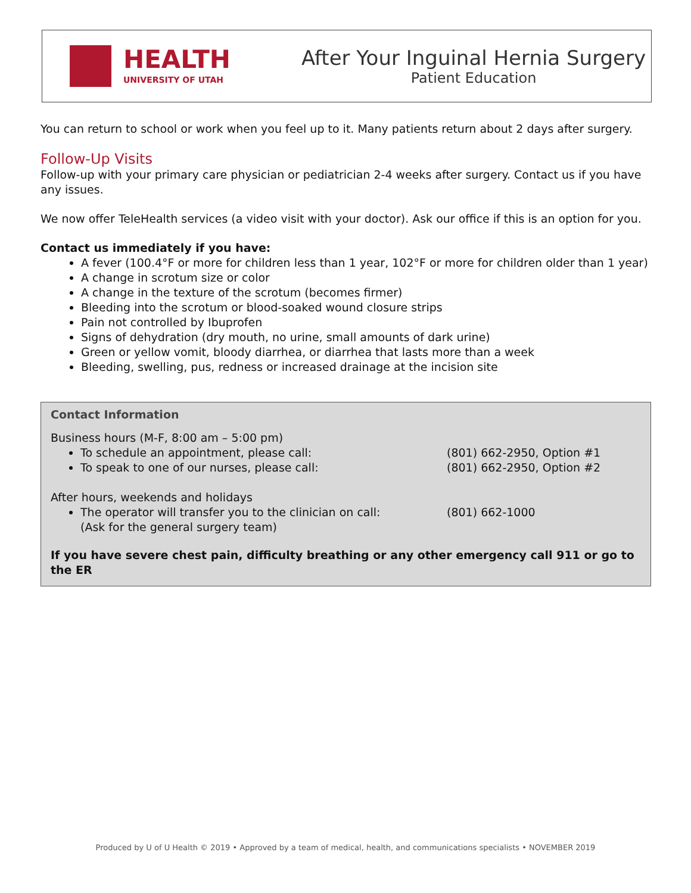HEALTH
UNIVERSITY OF UTAH
After Your Inguinal Hernia Surgery
Patient Education
You can return to school or work when you feel up to it. Many patients return about 2 days after surgery.
Follow-Up Visits
Follow-up with your primary care physician or pediatrician 2-4 weeks after surgery. Contact us if you have any issues.
We now offer TeleHealth services (a video visit with your doctor). Ask our office if this is an option for you.
Contact us immediately if you have:
A fever (100.4°F or more for children less than 1 year, 102°F or more for children older than 1 year)
A change in scrotum size or color
A change in the texture of the scrotum (becomes firmer)
Bleeding into the scrotum or blood-soaked wound closure strips
Pain not controlled by Ibuprofen
Signs of dehydration (dry mouth, no urine, small amounts of dark urine)
Green or yellow vomit, bloody diarrhea, or diarrhea that lasts more than a week
Bleeding, swelling, pus, redness or increased drainage at the incision site
Contact Information
Business hours (M-F, 8:00 am – 5:00 pm)
To schedule an appointment, please call: (801) 662-2950, Option #1
To speak to one of our nurses, please call: (801) 662-2950, Option #2
After hours, weekends and holidays
The operator will transfer you to the clinician on call:
(Ask for the general surgery team) (801) 662-1000
If you have severe chest pain, difficulty breathing or any other emergency call 911 or go to the ER
Produced by U of U Health © 2019 • Approved by a team of medical, health, and communications specialists • NOVEMBER 2019